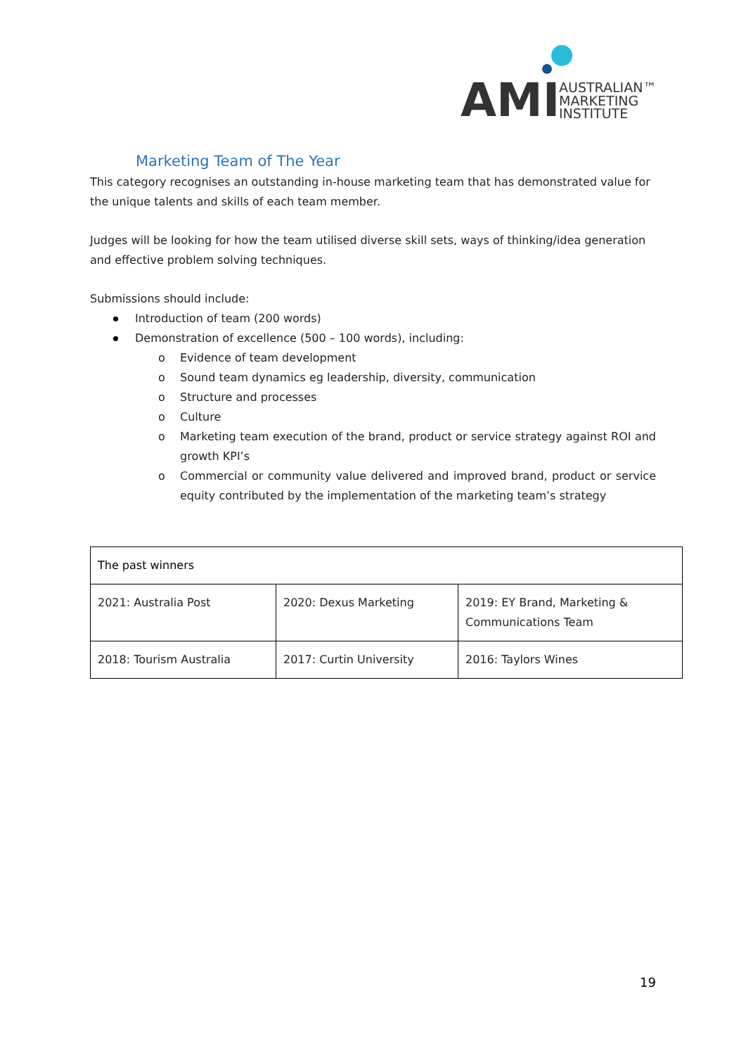AMI
AUSTRALIAN™
MARKETING
INSTITUTE
Marketing Team of The Year
This category recognises an outstanding in-house marketing team that has demonstrated value for the unique talents and skills of each team member.
Judges will be looking for how the team utilised diverse skill sets, ways of thinking/idea generation and effective problem solving techniques.
Submissions should include:
Introduction of team (200 words)
Demonstration of excellence (500 – 100 words), including:
o Evidence of team development
o Sound team dynamics eg leadership, diversity, communication
o Structure and processes
o Culture
o Marketing team execution of the brand, product or service strategy against ROI and growth KPI’s
o Commercial or community value delivered and improved brand, product or service equity contributed by the implementation of the marketing team’s strategy
| The past winners | | |
| --- | --- | --- |
| 2021: Australia Post | 2020: Dexus Marketing | 2019: EY Brand, Marketing & Communications Team |
| 2018: Tourism Australia | 2017: Curtin University | 2016: Taylors Wines |
19